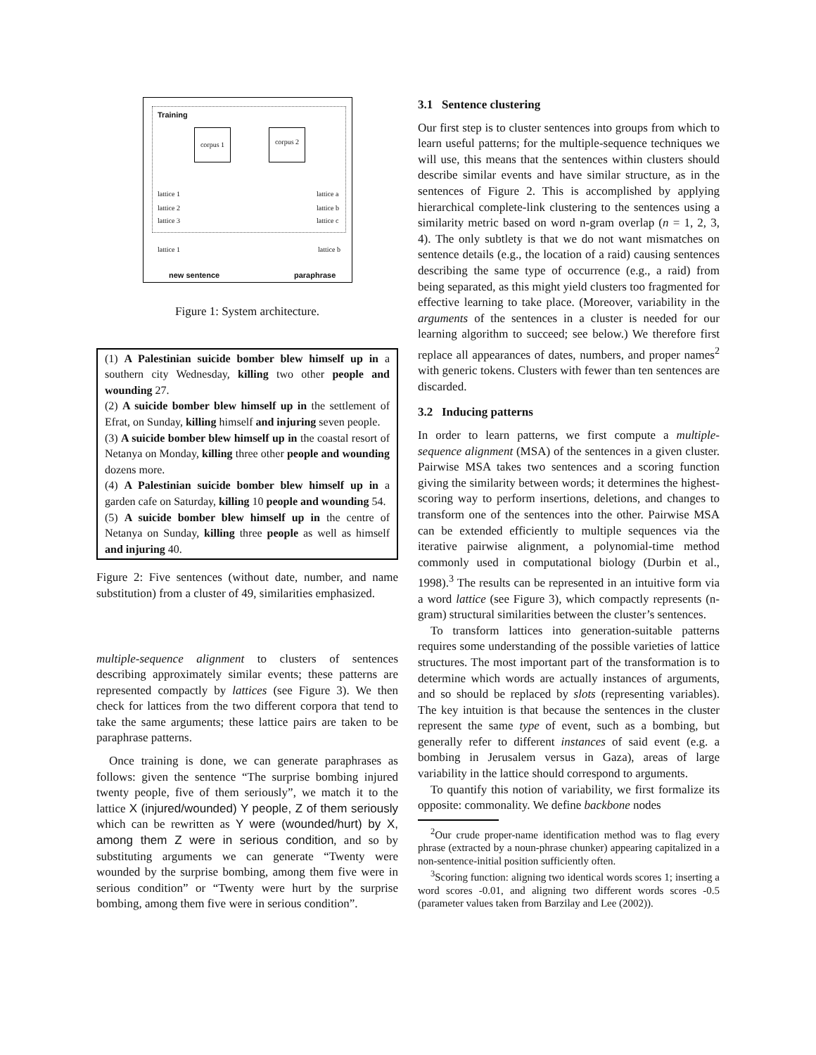Training
corpus 1 corpus 2
lattice 1
lattice 2
lattice 3
lattice a
lattice b
lattice c
lattice 1 lattice b
new sentence paraphrase
Figure 1: System architecture.
(1) A Palestinian suicide bomber blew himself up in a southern city Wednesday, killing two other people and wounding 27.
(2) A suicide bomber blew himself up in the settlement of Efrat, on Sunday, killing himself and injuring seven people.
(3) A suicide bomber blew himself up in the coastal resort of Netanya on Monday, killing three other people and wounding dozens more.
(4) A Palestinian suicide bomber blew himself up in a garden cafe on Saturday, killing 10 people and wounding 54.
(5) A suicide bomber blew himself up in the centre of Netanya on Sunday, killing three people as well as himself and injuring 40.
Figure 2: Five sentences (without date, number, and name substitution) from a cluster of 49, similarities emphasized.
multiple-sequence alignment to clusters of sentences describing approximately similar events; these patterns are represented compactly by lattices (see Figure 3). We then check for lattices from the two different corpora that tend to take the same arguments; these lattice pairs are taken to be paraphrase patterns.
Once training is done, we can generate paraphrases as follows: given the sentence “The surprise bombing injured twenty people, five of them seriously”, we match it to the lattice X (injured/wounded) Y people, Z of them seriously which can be rewritten as Y were (wounded/hurt) by X, among them Z were in serious condition, and so by substituting arguments we can generate “Twenty were wounded by the surprise bombing, among them five were in serious condition” or “Twenty were hurt by the surprise bombing, among them five were in serious condition”.
3.1 Sentence clustering
Our first step is to cluster sentences into groups from which to learn useful patterns; for the multiple-sequence techniques we will use, this means that the sentences within clusters should describe similar events and have similar structure, as in the sentences of Figure 2. This is accomplished by applying hierarchical complete-link clustering to the sentences using a similarity metric based on word n-gram overlap (n = 1, 2, 3, 4). The only subtlety is that we do not want mismatches on sentence details (e.g., the location of a raid) causing sentences describing the same type of occurrence (e.g., a raid) from being separated, as this might yield clusters too fragmented for effective learning to take place. (Moreover, variability in the arguments of the sentences in a cluster is needed for our learning algorithm to succeed; see below.) We therefore first replace all appearances of dates, numbers, and proper names<sup>2</sup> with generic tokens. Clusters with fewer than ten sentences are discarded.
3.2 Inducing patterns
In order to learn patterns, we first compute a multiple-sequence alignment (MSA) of the sentences in a given cluster. Pairwise MSA takes two sentences and a scoring function giving the similarity between words; it determines the highest-scoring way to perform insertions, deletions, and changes to transform one of the sentences into the other. Pairwise MSA can be extended efficiently to multiple sequences via the iterative pairwise alignment, a polynomial-time method commonly used in computational biology (Durbin et al., 1998).<sup>3</sup> The results can be represented in an intuitive form via a word lattice (see Figure 3), which compactly represents (n-gram) structural similarities between the cluster’s sentences.
To transform lattices into generation-suitable patterns requires some understanding of the possible varieties of lattice structures. The most important part of the transformation is to determine which words are actually instances of arguments, and so should be replaced by slots (representing variables). The key intuition is that because the sentences in the cluster represent the same type of event, such as a bombing, but generally refer to different instances of said event (e.g. a bombing in Jerusalem versus in Gaza), areas of large variability in the lattice should correspond to arguments.
To quantify this notion of variability, we first formalize its opposite: commonality. We define backbone nodes
<sup>2</sup> Our crude proper-name identification method was to flag every phrase (extracted by a noun-phrase chunker) appearing capitalized in a non-sentence-initial position sufficiently often.
<sup>3</sup> Scoring function: aligning two identical words scores 1; inserting a word scores -0.01, and aligning two different words scores -0.5 (parameter values taken from Barzilay and Lee (2002)).